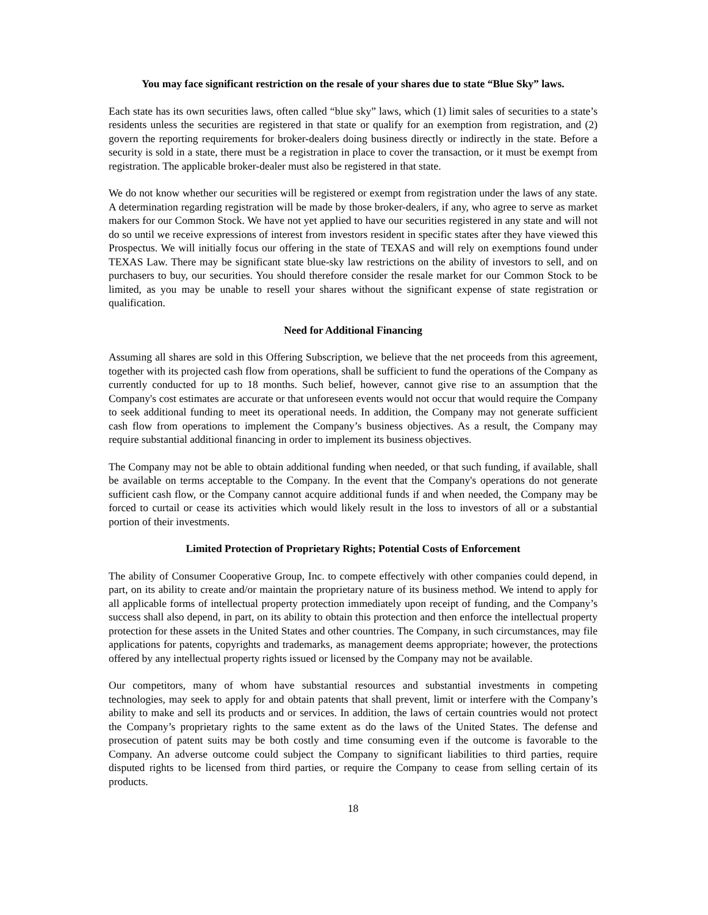You may face significant restriction on the resale of your shares due to state “Blue Sky” laws.
Each state has its own securities laws, often called “blue sky” laws, which (1) limit sales of securities to a state’s residents unless the securities are registered in that state or qualify for an exemption from registration, and (2) govern the reporting requirements for broker-dealers doing business directly or indirectly in the state. Before a security is sold in a state, there must be a registration in place to cover the transaction, or it must be exempt from registration. The applicable broker-dealer must also be registered in that state.
We do not know whether our securities will be registered or exempt from registration under the laws of any state. A determination regarding registration will be made by those broker-dealers, if any, who agree to serve as market makers for our Common Stock. We have not yet applied to have our securities registered in any state and will not do so until we receive expressions of interest from investors resident in specific states after they have viewed this Prospectus. We will initially focus our offering in the state of TEXAS and will rely on exemptions found under TEXAS Law. There may be significant state blue-sky law restrictions on the ability of investors to sell, and on purchasers to buy, our securities. You should therefore consider the resale market for our Common Stock to be limited, as you may be unable to resell your shares without the significant expense of state registration or qualification.
Need for Additional Financing
Assuming all shares are sold in this Offering Subscription, we believe that the net proceeds from this agreement, together with its projected cash flow from operations, shall be sufficient to fund the operations of the Company as currently conducted for up to 18 months. Such belief, however, cannot give rise to an assumption that the Company's cost estimates are accurate or that unforeseen events would not occur that would require the Company to seek additional funding to meet its operational needs. In addition, the Company may not generate sufficient cash flow from operations to implement the Company’s business objectives. As a result, the Company may require substantial additional financing in order to implement its business objectives.
The Company may not be able to obtain additional funding when needed, or that such funding, if available, shall be available on terms acceptable to the Company. In the event that the Company's operations do not generate sufficient cash flow, or the Company cannot acquire additional funds if and when needed, the Company may be forced to curtail or cease its activities which would likely result in the loss to investors of all or a substantial portion of their investments.
Limited Protection of Proprietary Rights; Potential Costs of Enforcement
The ability of Consumer Cooperative Group, Inc. to compete effectively with other companies could depend, in part, on its ability to create and/or maintain the proprietary nature of its business method. We intend to apply for all applicable forms of intellectual property protection immediately upon receipt of funding, and the Company’s success shall also depend, in part, on its ability to obtain this protection and then enforce the intellectual property protection for these assets in the United States and other countries. The Company, in such circumstances, may file applications for patents, copyrights and trademarks, as management deems appropriate; however, the protections offered by any intellectual property rights issued or licensed by the Company may not be available.
Our competitors, many of whom have substantial resources and substantial investments in competing technologies, may seek to apply for and obtain patents that shall prevent, limit or interfere with the Company’s ability to make and sell its products and or services. In addition, the laws of certain countries would not protect the Company’s proprietary rights to the same extent as do the laws of the United States. The defense and prosecution of patent suits may be both costly and time consuming even if the outcome is favorable to the Company. An adverse outcome could subject the Company to significant liabilities to third parties, require disputed rights to be licensed from third parties, or require the Company to cease from selling certain of its products.
18